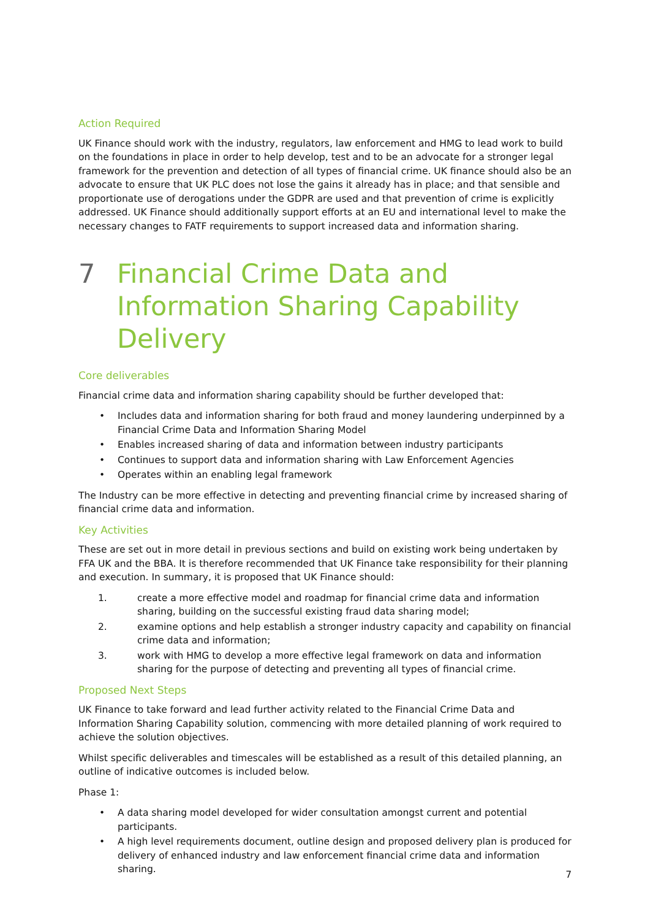Action Required
UK Finance should work with the industry, regulators, law enforcement and HMG to lead work to build on the foundations in place in order to help develop, test and to be an advocate for a stronger legal framework for the prevention and detection of all types of financial crime. UK finance should also be an advocate to ensure that UK PLC does not lose the gains it already has in place; and that sensible and proportionate use of derogations under the GDPR are used and that prevention of crime is explicitly addressed. UK Finance should additionally support efforts at an EU and international level to make the necessary changes to FATF requirements to support increased data and information sharing.
7 Financial Crime Data and Information Sharing Capability Delivery
Core deliverables
Financial crime data and information sharing capability should be further developed that:
• Includes data and information sharing for both fraud and money laundering underpinned by a Financial Crime Data and Information Sharing Model
• Enables increased sharing of data and information between industry participants
• Continues to support data and information sharing with Law Enforcement Agencies
• Operates within an enabling legal framework
The Industry can be more effective in detecting and preventing financial crime by increased sharing of financial crime data and information.
Key Activities
These are set out in more detail in previous sections and build on existing work being undertaken by FFA UK and the BBA. It is therefore recommended that UK Finance take responsibility for their planning and execution. In summary, it is proposed that UK Finance should:
1. create a more effective model and roadmap for financial crime data and information sharing, building on the successful existing fraud data sharing model;
2. examine options and help establish a stronger industry capacity and capability on financial crime data and information;
3. work with HMG to develop a more effective legal framework on data and information sharing for the purpose of detecting and preventing all types of financial crime.
Proposed Next Steps
UK Finance to take forward and lead further activity related to the Financial Crime Data and Information Sharing Capability solution, commencing with more detailed planning of work required to achieve the solution objectives.
Whilst specific deliverables and timescales will be established as a result of this detailed planning, an outline of indicative outcomes is included below.
Phase 1:
• A data sharing model developed for wider consultation amongst current and potential participants.
• A high level requirements document, outline design and proposed delivery plan is produced for delivery of enhanced industry and law enforcement financial crime data and information sharing.
7